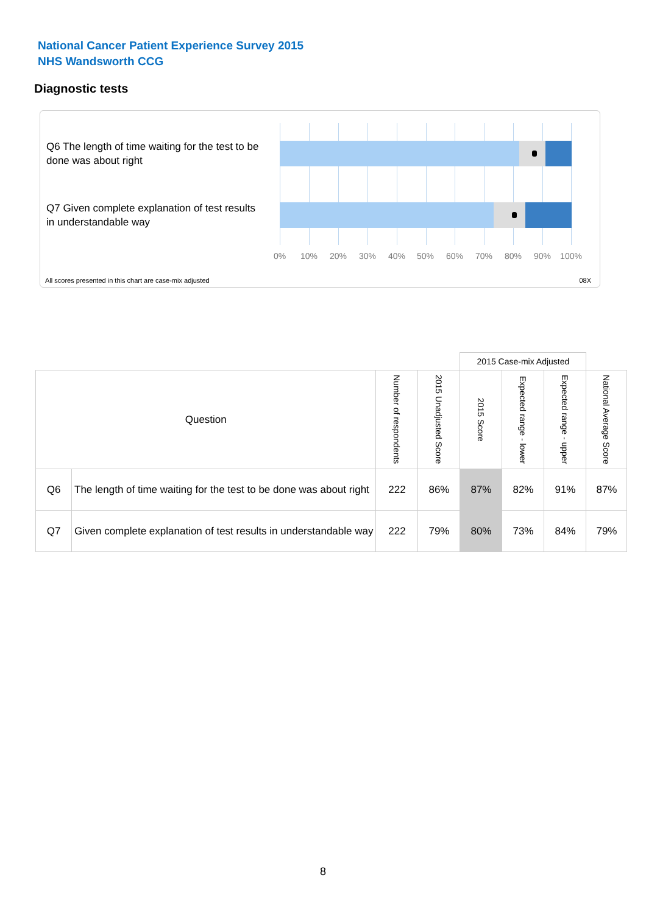National Cancer Patient Experience Survey 2015
NHS Wandsworth CCG
Diagnostic tests
Q6 The length of time waiting for the test to be done was about right
Q7 Given complete explanation of test results in understandable way
0% 10% 20% 30% 40% 50% 60% 70% 80% 90% 100%
All scores presented in this chart are case-mix adjusted
08X
| | | | | 2015 Case-mix Adjusted | | | |
| Question | | Number of respondents | 2015 Unadjusted Score | 2015 Score | Expected range - lower | Expected range - upper | National Average Score |
| Q6 | The length of time waiting for the test to be done was about right | 222 | 86% | 87% | 82% | 91% | 87% |
| Q7 | Given complete explanation of test results in understandable way | 222 | 79% | 80% | 73% | 84% | 79% |
8